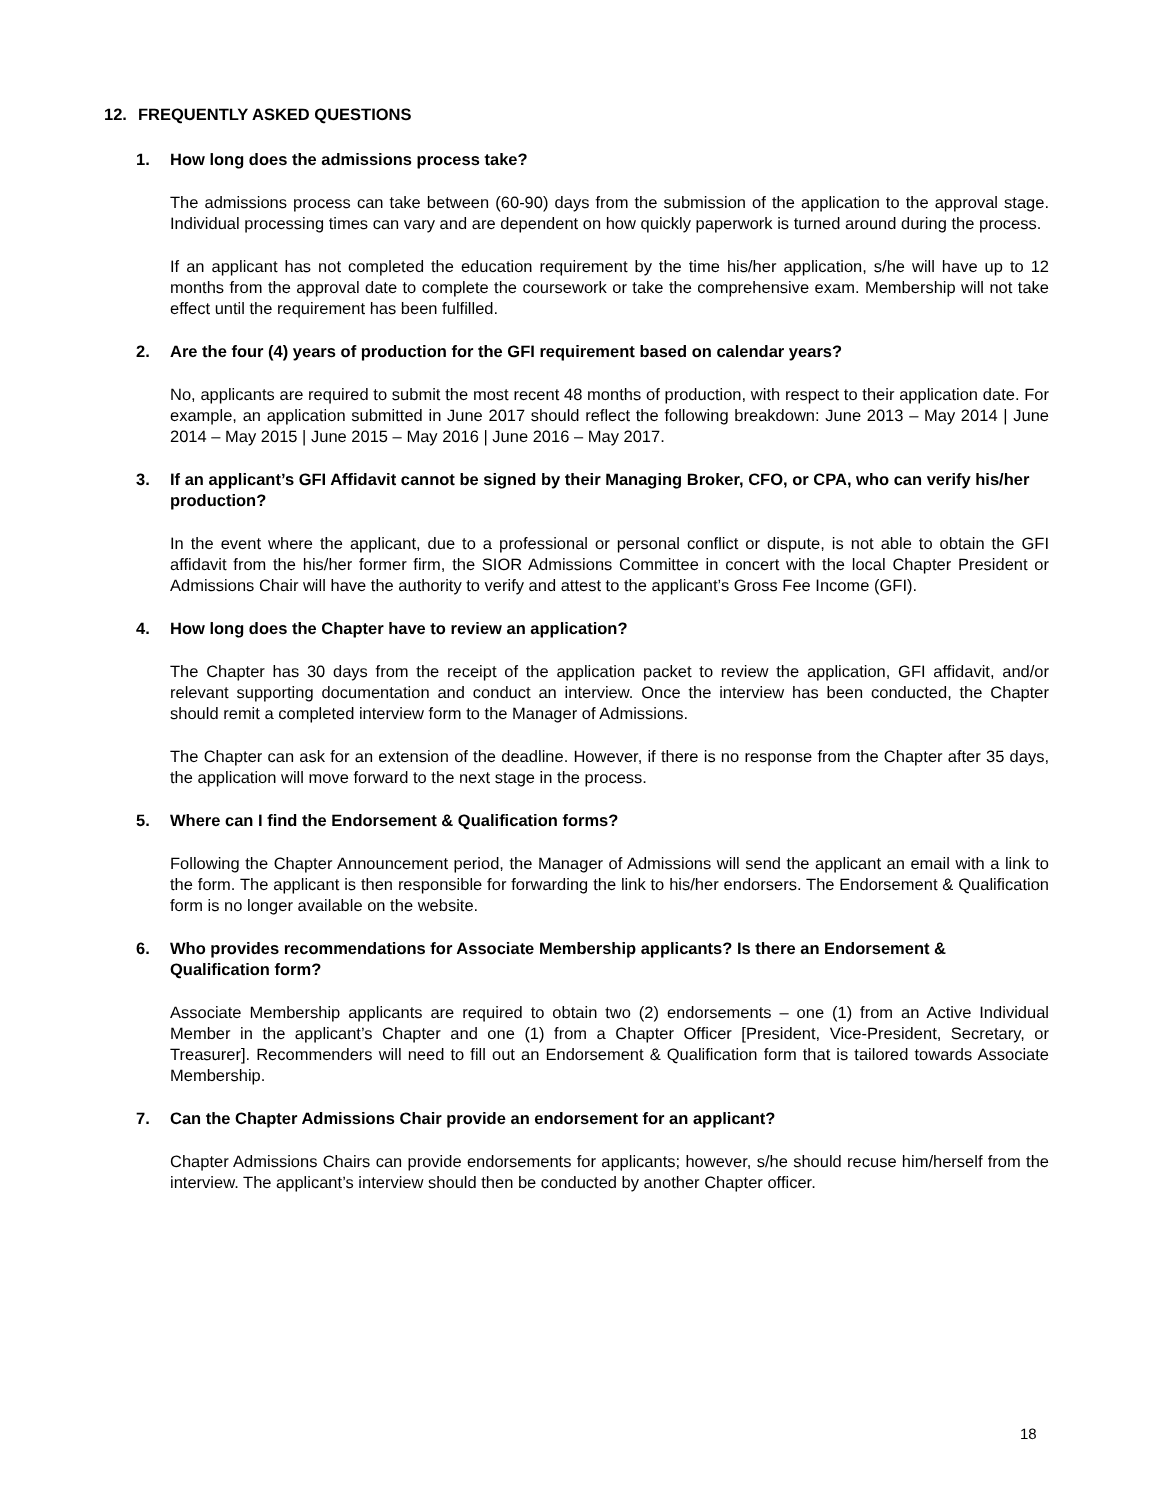12. FREQUENTLY ASKED QUESTIONS
1. How long does the admissions process take?
The admissions process can take between (60-90) days from the submission of the application to the approval stage. Individual processing times can vary and are dependent on how quickly paperwork is turned around during the process.
If an applicant has not completed the education requirement by the time his/her application, s/he will have up to 12 months from the approval date to complete the coursework or take the comprehensive exam. Membership will not take effect until the requirement has been fulfilled.
2. Are the four (4) years of production for the GFI requirement based on calendar years?
No, applicants are required to submit the most recent 48 months of production, with respect to their application date. For example, an application submitted in June 2017 should reflect the following breakdown: June 2013 – May 2014 | June 2014 – May 2015 | June 2015 – May 2016 | June 2016 – May 2017.
3. If an applicant’s GFI Affidavit cannot be signed by their Managing Broker, CFO, or CPA, who can verify his/her production?
In the event where the applicant, due to a professional or personal conflict or dispute, is not able to obtain the GFI affidavit from the his/her former firm, the SIOR Admissions Committee in concert with the local Chapter President or Admissions Chair will have the authority to verify and attest to the applicant’s Gross Fee Income (GFI).
4. How long does the Chapter have to review an application?
The Chapter has 30 days from the receipt of the application packet to review the application, GFI affidavit, and/or relevant supporting documentation and conduct an interview. Once the interview has been conducted, the Chapter should remit a completed interview form to the Manager of Admissions.
The Chapter can ask for an extension of the deadline. However, if there is no response from the Chapter after 35 days, the application will move forward to the next stage in the process.
5. Where can I find the Endorsement & Qualification forms?
Following the Chapter Announcement period, the Manager of Admissions will send the applicant an email with a link to the form. The applicant is then responsible for forwarding the link to his/her endorsers. The Endorsement & Qualification form is no longer available on the website.
6. Who provides recommendations for Associate Membership applicants? Is there an Endorsement & Qualification form?
Associate Membership applicants are required to obtain two (2) endorsements – one (1) from an Active Individual Member in the applicant’s Chapter and one (1) from a Chapter Officer [President, Vice-President, Secretary, or Treasurer]. Recommenders will need to fill out an Endorsement & Qualification form that is tailored towards Associate Membership.
7. Can the Chapter Admissions Chair provide an endorsement for an applicant?
Chapter Admissions Chairs can provide endorsements for applicants; however, s/he should recuse him/herself from the interview. The applicant’s interview should then be conducted by another Chapter officer.
18